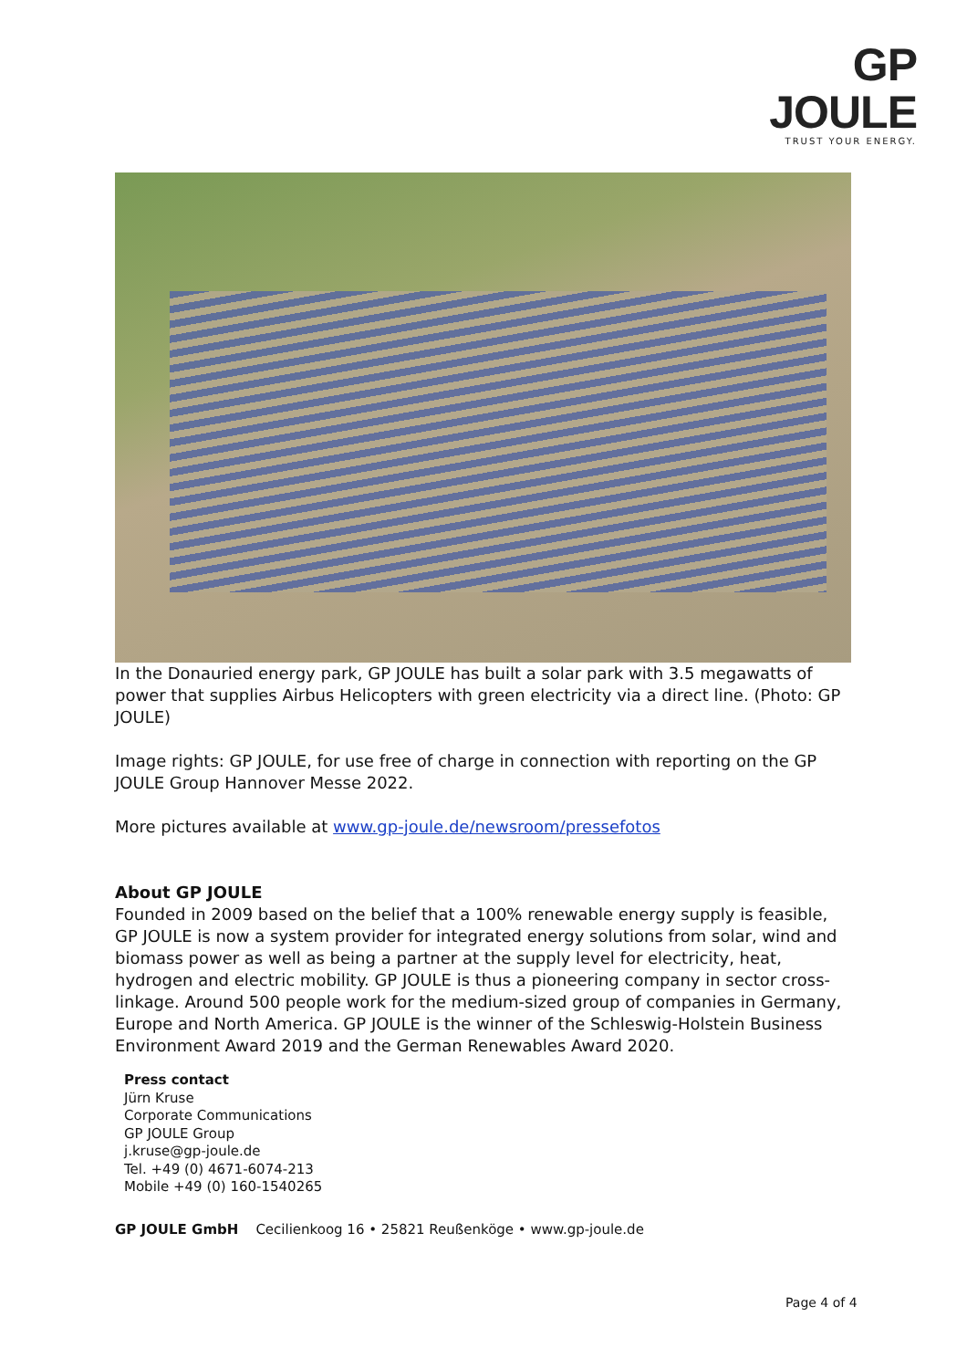GP JOULE
TRUST YOUR ENERGY.
In the Donauried energy park, GP JOULE has built a solar park with 3.5 megawatts of power that supplies Airbus Helicopters with green electricity via a direct line. (Photo: GP JOULE)
Image rights: GP JOULE, for use free of charge in connection with reporting on the GP JOULE Group Hannover Messe 2022.
More pictures available at www.gp-joule.de/newsroom/pressefotos
About GP JOULE
Founded in 2009 based on the belief that a 100% renewable energy supply is feasible, GP JOULE is now a system provider for integrated energy solutions from solar, wind and biomass power as well as being a partner at the supply level for electricity, heat, hydrogen and electric mobility. GP JOULE is thus a pioneering company in sector cross-linkage. Around 500 people work for the medium-sized group of companies in Germany, Europe and North America. GP JOULE is the winner of the Schleswig-Holstein Business Environment Award 2019 and the German Renewables Award 2020.
Press contact
Jürn Kruse
Corporate Communications
GP JOULE Group
j.kruse@gp-joule.de
Tel. +49 (0) 4671-6074-213
Mobile +49 (0) 160-1540265
GP JOULE GmbH Cecilienkoog 16 • 25821 Reußenköge • www.gp-joule.de
Page 4 of 4